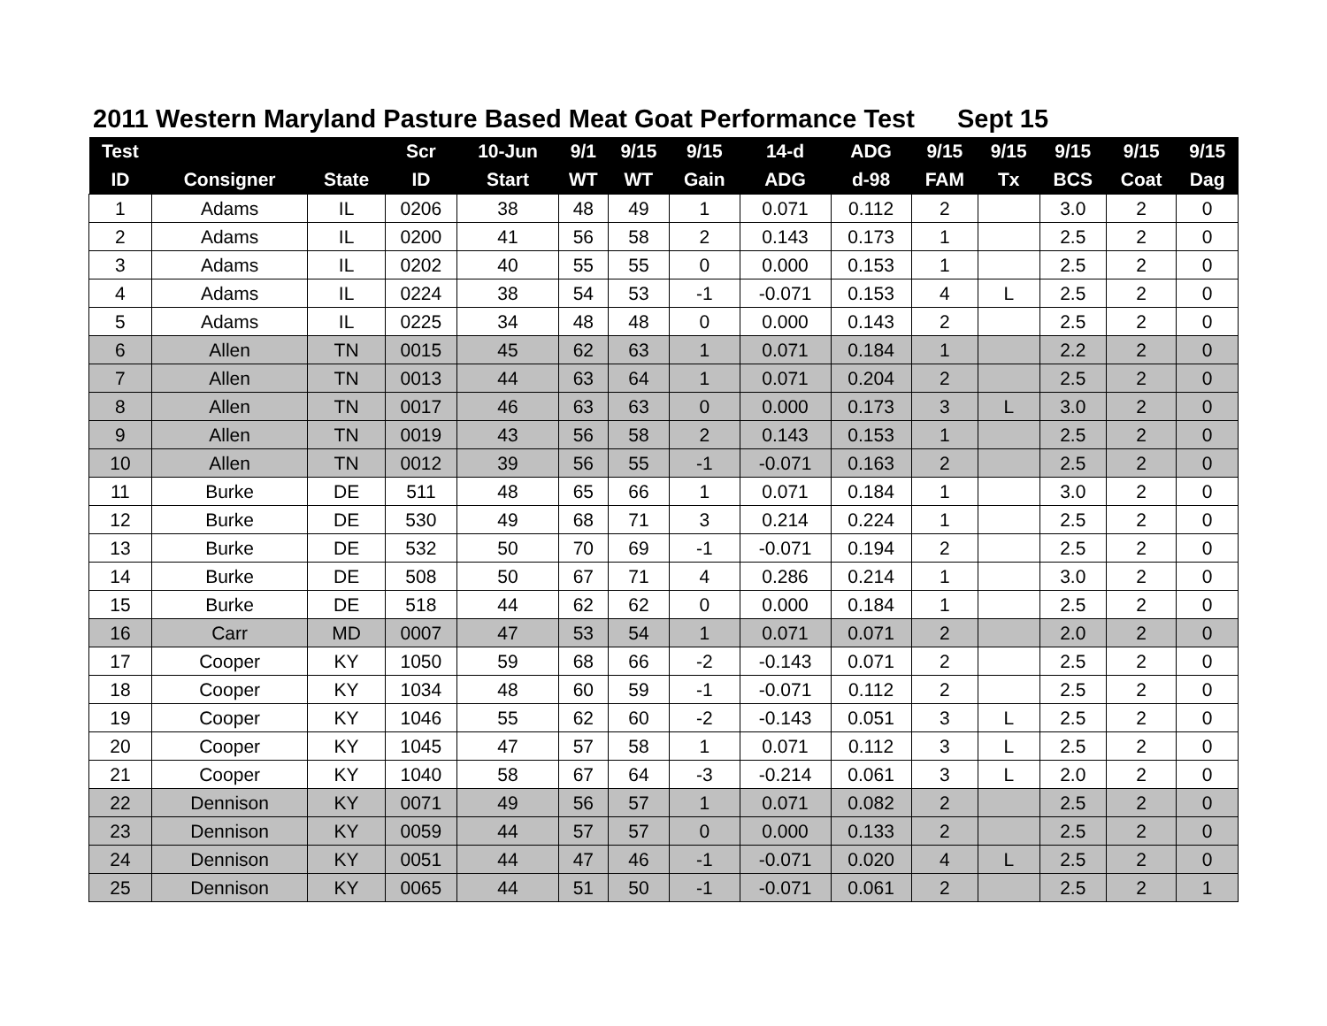2011 Western Maryland Pasture Based Meat Goat Performance Test Sept 15
| Test | | | Scr | 10-Jun | 9/1 | 9/15 | 9/15 | 14-d | ADG | 9/15 | 9/15 | 9/15 | 9/15 | 9/15 |
| --- | --- | --- | --- | --- | --- | --- | --- | --- | --- | --- | --- | --- | --- | --- |
| ID | Consigner | State | ID | Start | WT | WT | Gain | ADG | d-98 | FAM | Tx | BCS | Coat | Dag |
| 1 | Adams | IL | 0206 | 38 | 48 | 49 | 1 | 0.071 | 0.112 | 2 | | 3.0 | 2 | 0 |
| 2 | Adams | IL | 0200 | 41 | 56 | 58 | 2 | 0.143 | 0.173 | 1 | | 2.5 | 2 | 0 |
| 3 | Adams | IL | 0202 | 40 | 55 | 55 | 0 | 0.000 | 0.153 | 1 | | 2.5 | 2 | 0 |
| 4 | Adams | IL | 0224 | 38 | 54 | 53 | -1 | -0.071 | 0.153 | 4 | L | 2.5 | 2 | 0 |
| 5 | Adams | IL | 0225 | 34 | 48 | 48 | 0 | 0.000 | 0.143 | 2 | | 2.5 | 2 | 0 |
| 6 | Allen | TN | 0015 | 45 | 62 | 63 | 1 | 0.071 | 0.184 | 1 | | 2.2 | 2 | 0 |
| 7 | Allen | TN | 0013 | 44 | 63 | 64 | 1 | 0.071 | 0.204 | 2 | | 2.5 | 2 | 0 |
| 8 | Allen | TN | 0017 | 46 | 63 | 63 | 0 | 0.000 | 0.173 | 3 | L | 3.0 | 2 | 0 |
| 9 | Allen | TN | 0019 | 43 | 56 | 58 | 2 | 0.143 | 0.153 | 1 | | 2.5 | 2 | 0 |
| 10 | Allen | TN | 0012 | 39 | 56 | 55 | -1 | -0.071 | 0.163 | 2 | | 2.5 | 2 | 0 |
| 11 | Burke | DE | 511 | 48 | 65 | 66 | 1 | 0.071 | 0.184 | 1 | | 3.0 | 2 | 0 |
| 12 | Burke | DE | 530 | 49 | 68 | 71 | 3 | 0.214 | 0.224 | 1 | | 2.5 | 2 | 0 |
| 13 | Burke | DE | 532 | 50 | 70 | 69 | -1 | -0.071 | 0.194 | 2 | | 2.5 | 2 | 0 |
| 14 | Burke | DE | 508 | 50 | 67 | 71 | 4 | 0.286 | 0.214 | 1 | | 3.0 | 2 | 0 |
| 15 | Burke | DE | 518 | 44 | 62 | 62 | 0 | 0.000 | 0.184 | 1 | | 2.5 | 2 | 0 |
| 16 | Carr | MD | 0007 | 47 | 53 | 54 | 1 | 0.071 | 0.071 | 2 | | 2.0 | 2 | 0 |
| 17 | Cooper | KY | 1050 | 59 | 68 | 66 | -2 | -0.143 | 0.071 | 2 | | 2.5 | 2 | 0 |
| 18 | Cooper | KY | 1034 | 48 | 60 | 59 | -1 | -0.071 | 0.112 | 2 | | 2.5 | 2 | 0 |
| 19 | Cooper | KY | 1046 | 55 | 62 | 60 | -2 | -0.143 | 0.051 | 3 | L | 2.5 | 2 | 0 |
| 20 | Cooper | KY | 1045 | 47 | 57 | 58 | 1 | 0.071 | 0.112 | 3 | L | 2.5 | 2 | 0 |
| 21 | Cooper | KY | 1040 | 58 | 67 | 64 | -3 | -0.214 | 0.061 | 3 | L | 2.0 | 2 | 0 |
| 22 | Dennison | KY | 0071 | 49 | 56 | 57 | 1 | 0.071 | 0.082 | 2 | | 2.5 | 2 | 0 |
| 23 | Dennison | KY | 0059 | 44 | 57 | 57 | 0 | 0.000 | 0.133 | 2 | | 2.5 | 2 | 0 |
| 24 | Dennison | KY | 0051 | 44 | 47 | 46 | -1 | -0.071 | 0.020 | 4 | L | 2.5 | 2 | 0 |
| 25 | Dennison | KY | 0065 | 44 | 51 | 50 | -1 | -0.071 | 0.061 | 2 | | 2.5 | 2 | 1 |